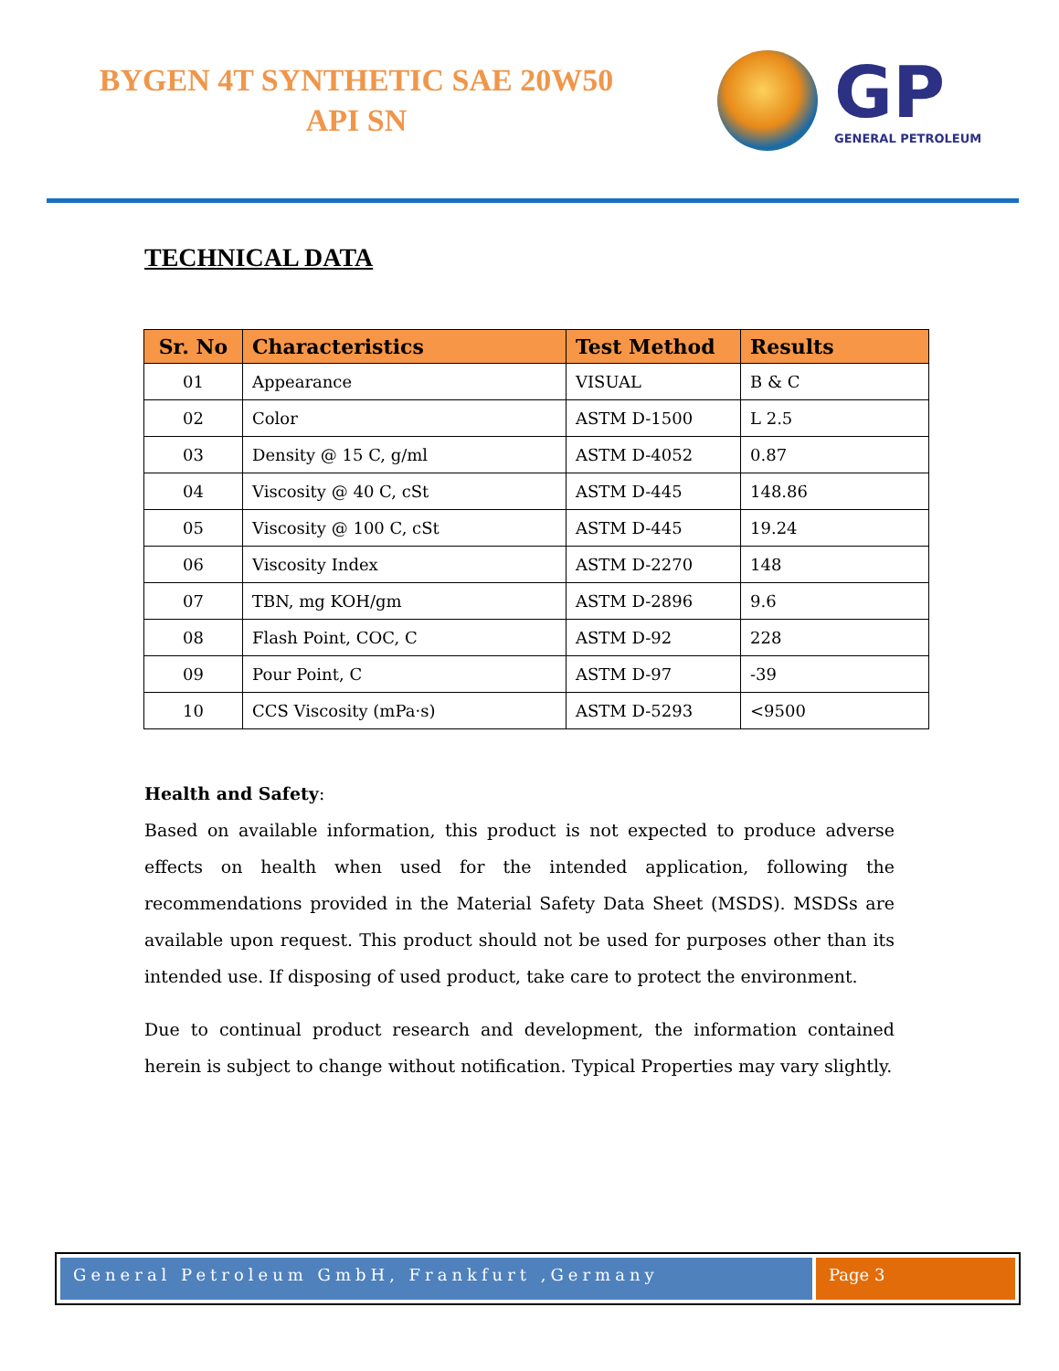BYGEN 4T SYNTHETIC SAE 20W50
API SN
GP
GENERAL PETROLEUM
TECHNICAL DATA
| Sr. No | Characteristics | Test Method | Results |
| --- | --- | --- | --- |
| 01 | Appearance | VISUAL | B & C |
| 02 | Color | ASTM D-1500 | L 2.5 |
| 03 | Density @ 15 C, g/ml | ASTM D-4052 | 0.87 |
| 04 | Viscosity @ 40 C, cSt | ASTM D-445 | 148.86 |
| 05 | Viscosity @ 100 C, cSt | ASTM D-445 | 19.24 |
| 06 | Viscosity Index | ASTM D-2270 | 148 |
| 07 | TBN, mg KOH/gm | ASTM D-2896 | 9.6 |
| 08 | Flash Point, COC, C | ASTM D-92 | 228 |
| 09 | Pour Point, C | ASTM D-97 | -39 |
| 10 | CCS Viscosity (mPa·s) | ASTM D-5293 | <9500 |
Health and Safety:
Based on available information, this product is not expected to produce adverse effects on health when used for the intended application, following the recommendations provided in the Material Safety Data Sheet (MSDS). MSDSs are available upon request. This product should not be used for purposes other than its intended use. If disposing of used product, take care to protect the environment.
Due to continual product research and development, the information contained herein is subject to change without notification. Typical Properties may vary slightly.
General Petroleum GmbH, Frankfurt ,Germany
Page 3